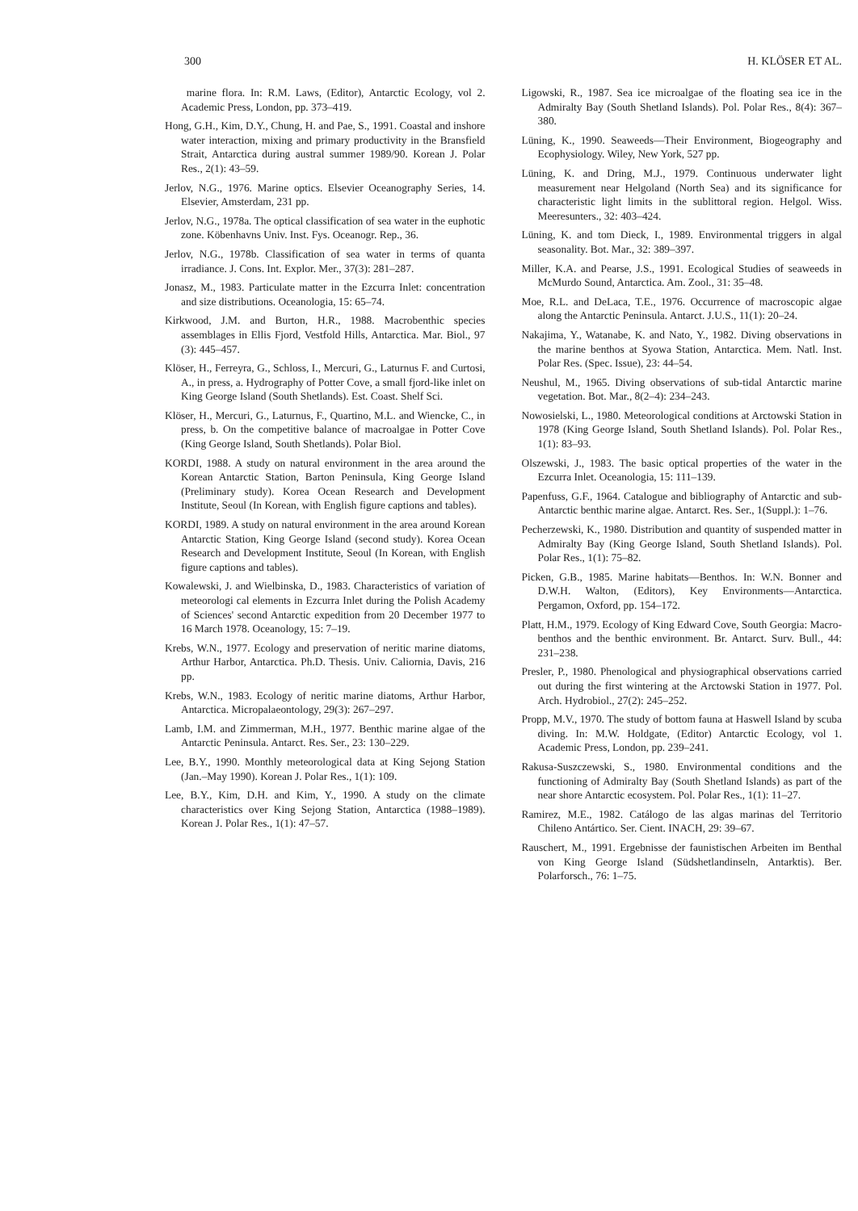300 H. KLÖSER ET AL.
marine flora. In: R.M. Laws, (Editor), Antarctic Ecology, vol 2. Academic Press, London, pp. 373–419.
Hong, G.H., Kim, D.Y., Chung, H. and Pae, S., 1991. Coastal and inshore water interaction, mixing and primary productivity in the Bransfield Strait, Antarctica during austral summer 1989/90. Korean J. Polar Res., 2(1): 43–59.
Jerlov, N.G., 1976. Marine optics. Elsevier Oceanography Series, 14. Elsevier, Amsterdam, 231 pp.
Jerlov, N.G., 1978a. The optical classification of sea water in the euphotic zone. Köbenhavns Univ. Inst. Fys. Oceanogr. Rep., 36.
Jerlov, N.G., 1978b. Classification of sea water in terms of quanta irradiance. J. Cons. Int. Explor. Mer., 37(3): 281–287.
Jonasz, M., 1983. Particulate matter in the Ezcurra Inlet: concentration and size distributions. Oceanologia, 15: 65–74.
Kirkwood, J.M. and Burton, H.R., 1988. Macrobenthic species assemblages in Ellis Fjord, Vestfold Hills, Antarctica. Mar. Biol., 97 (3): 445–457.
Klöser, H., Ferreyra, G., Schloss, I., Mercuri, G., Laturnus F. and Curtosi, A., in press, a. Hydrography of Potter Cove, a small fjord-like inlet on King George Island (South Shetlands). Est. Coast. Shelf Sci.
Klöser, H., Mercuri, G., Laturnus, F., Quartino, M.L. and Wiencke, C., in press, b. On the competitive balance of macroalgae in Potter Cove (King George Island, South Shetlands). Polar Biol.
KORDI, 1988. A study on natural environment in the area around the Korean Antarctic Station, Barton Peninsula, King George Island (Preliminary study). Korea Ocean Research and Development Institute, Seoul (In Korean, with English figure captions and tables).
KORDI, 1989. A study on natural environment in the area around Korean Antarctic Station, King George Island (second study). Korea Ocean Research and Development Institute, Seoul (In Korean, with English figure captions and tables).
Kowalewski, J. and Wielbinska, D., 1983. Characteristics of variation of meteorologi cal elements in Ezcurra Inlet during the Polish Academy of Sciences' second Antarctic expedition from 20 December 1977 to 16 March 1978. Oceanology, 15: 7–19.
Krebs, W.N., 1977. Ecology and preservation of neritic marine diatoms, Arthur Harbor, Antarctica. Ph.D. Thesis. Univ. Caliornia, Davis, 216 pp.
Krebs, W.N., 1983. Ecology of neritic marine diatoms, Arthur Harbor, Antarctica. Micropalaeontology, 29(3): 267–297.
Lamb, I.M. and Zimmerman, M.H., 1977. Benthic marine algae of the Antarctic Peninsula. Antarct. Res. Ser., 23: 130–229.
Lee, B.Y., 1990. Monthly meteorological data at King Sejong Station (Jan.–May 1990). Korean J. Polar Res., 1(1): 109.
Lee, B.Y., Kim, D.H. and Kim, Y., 1990. A study on the climate characteristics over King Sejong Station, Antarctica (1988–1989). Korean J. Polar Res., 1(1): 47–57.
Ligowski, R., 1987. Sea ice microalgae of the floating sea ice in the Admiralty Bay (South Shetland Islands). Pol. Polar Res., 8(4): 367–380.
Lüning, K., 1990. Seaweeds—Their Environment, Biogeography and Ecophysiology. Wiley, New York, 527 pp.
Lüning, K. and Dring, M.J., 1979. Continuous underwater light measurement near Helgoland (North Sea) and its significance for characteristic light limits in the sublittoral region. Helgol. Wiss. Meeresunters., 32: 403–424.
Lüning, K. and tom Dieck, I., 1989. Environmental triggers in algal seasonality. Bot. Mar., 32: 389–397.
Miller, K.A. and Pearse, J.S., 1991. Ecological Studies of seaweeds in McMurdo Sound, Antarctica. Am. Zool., 31: 35–48.
Moe, R.L. and DeLaca, T.E., 1976. Occurrence of macroscopic algae along the Antarctic Peninsula. Antarct. J.U.S., 11(1): 20–24.
Nakajima, Y., Watanabe, K. and Nato, Y., 1982. Diving observations in the marine benthos at Syowa Station, Antarctica. Mem. Natl. Inst. Polar Res. (Spec. Issue), 23: 44–54.
Neushul, M., 1965. Diving observations of sub-tidal Antarctic marine vegetation. Bot. Mar., 8(2–4): 234–243.
Nowosielski, L., 1980. Meteorological conditions at Arctowski Station in 1978 (King George Island, South Shetland Islands). Pol. Polar Res., 1(1): 83–93.
Olszewski, J., 1983. The basic optical properties of the water in the Ezcurra Inlet. Oceanologia, 15: 111–139.
Papenfuss, G.F., 1964. Catalogue and bibliography of Antarctic and sub-Antarctic benthic marine algae. Antarct. Res. Ser., 1(Suppl.): 1–76.
Pecherzewski, K., 1980. Distribution and quantity of suspended matter in Admiralty Bay (King George Island, South Shetland Islands). Pol. Polar Res., 1(1): 75–82.
Picken, G.B., 1985. Marine habitats—Benthos. In: W.N. Bonner and D.W.H. Walton, (Editors), Key Environments—Antarctica. Pergamon, Oxford, pp. 154–172.
Platt, H.M., 1979. Ecology of King Edward Cove, South Georgia: Macro-benthos and the benthic environment. Br. Antarct. Surv. Bull., 44: 231–238.
Presler, P., 1980. Phenological and physiographical observations carried out during the first wintering at the Arctowski Station in 1977. Pol. Arch. Hydrobiol., 27(2): 245–252.
Propp, M.V., 1970. The study of bottom fauna at Haswell Island by scuba diving. In: M.W. Holdgate, (Editor) Antarctic Ecology, vol 1. Academic Press, London, pp. 239–241.
Rakusa-Suszczewski, S., 1980. Environmental conditions and the functioning of Admiralty Bay (South Shetland Islands) as part of the near shore Antarctic ecosystem. Pol. Polar Res., 1(1): 11–27.
Ramirez, M.E., 1982. Catálogo de las algas marinas del Territorio Chileno Antártico. Ser. Cient. INACH, 29: 39–67.
Rauschert, M., 1991. Ergebnisse der faunistischen Arbeiten im Benthal von King George Island (Südshetlandinseln, Antarktis). Ber. Polarforsch., 76: 1–75.